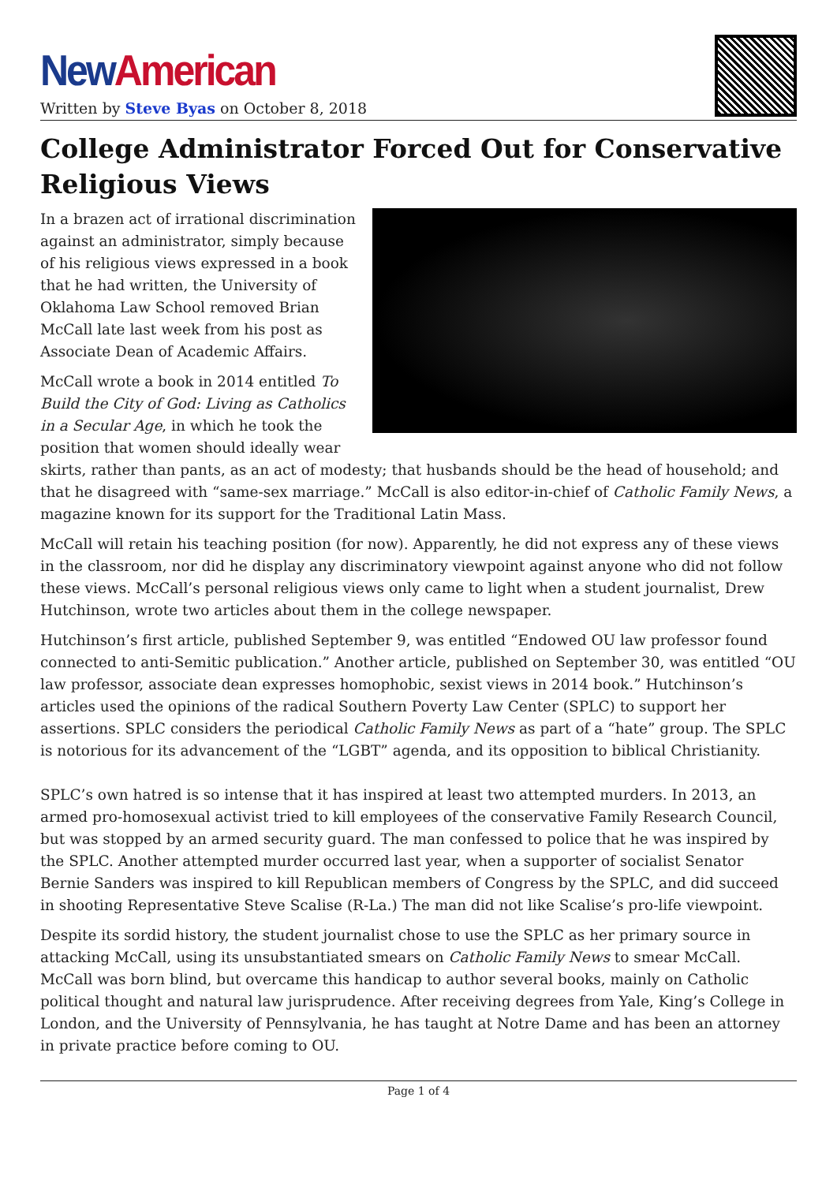New American
Written by Steve Byas on October 8, 2018
College Administrator Forced Out for Conservative Religious Views
In a brazen act of irrational discrimination against an administrator, simply because of his religious views expressed in a book that he had written, the University of Oklahoma Law School removed Brian McCall late last week from his post as Associate Dean of Academic Affairs.
McCall wrote a book in 2014 entitled To Build the City of God: Living as Catholics in a Secular Age, in which he took the position that women should ideally wear skirts, rather than pants, as an act of modesty; that husbands should be the head of household; and that he disagreed with “same-sex marriage.” McCall is also editor-in-chief of Catholic Family News, a magazine known for its support for the Traditional Latin Mass.
McCall will retain his teaching position (for now). Apparently, he did not express any of these views in the classroom, nor did he display any discriminatory viewpoint against anyone who did not follow these views. McCall’s personal religious views only came to light when a student journalist, Drew Hutchinson, wrote two articles about them in the college newspaper.
Hutchinson’s first article, published September 9, was entitled “Endowed OU law professor found connected to anti-Semitic publication.” Another article, published on September 30, was entitled “OU law professor, associate dean expresses homophobic, sexist views in 2014 book.” Hutchinson’s articles used the opinions of the radical Southern Poverty Law Center (SPLC) to support her assertions. SPLC considers the periodical Catholic Family News as part of a “hate” group. The SPLC is notorious for its advancement of the “LGBT” agenda, and its opposition to biblical Christianity.
SPLC’s own hatred is so intense that it has inspired at least two attempted murders. In 2013, an armed pro-homosexual activist tried to kill employees of the conservative Family Research Council, but was stopped by an armed security guard. The man confessed to police that he was inspired by the SPLC. Another attempted murder occurred last year, when a supporter of socialist Senator Bernie Sanders was inspired to kill Republican members of Congress by the SPLC, and did succeed in shooting Representative Steve Scalise (R-La.) The man did not like Scalise’s pro-life viewpoint.
Despite its sordid history, the student journalist chose to use the SPLC as her primary source in attacking McCall, using its unsubstantiated smears on Catholic Family News to smear McCall. McCall was born blind, but overcame this handicap to author several books, mainly on Catholic political thought and natural law jurisprudence. After receiving degrees from Yale, King’s College in London, and the University of Pennsylvania, he has taught at Notre Dame and has been an attorney in private practice before coming to OU.
Page 1 of 4